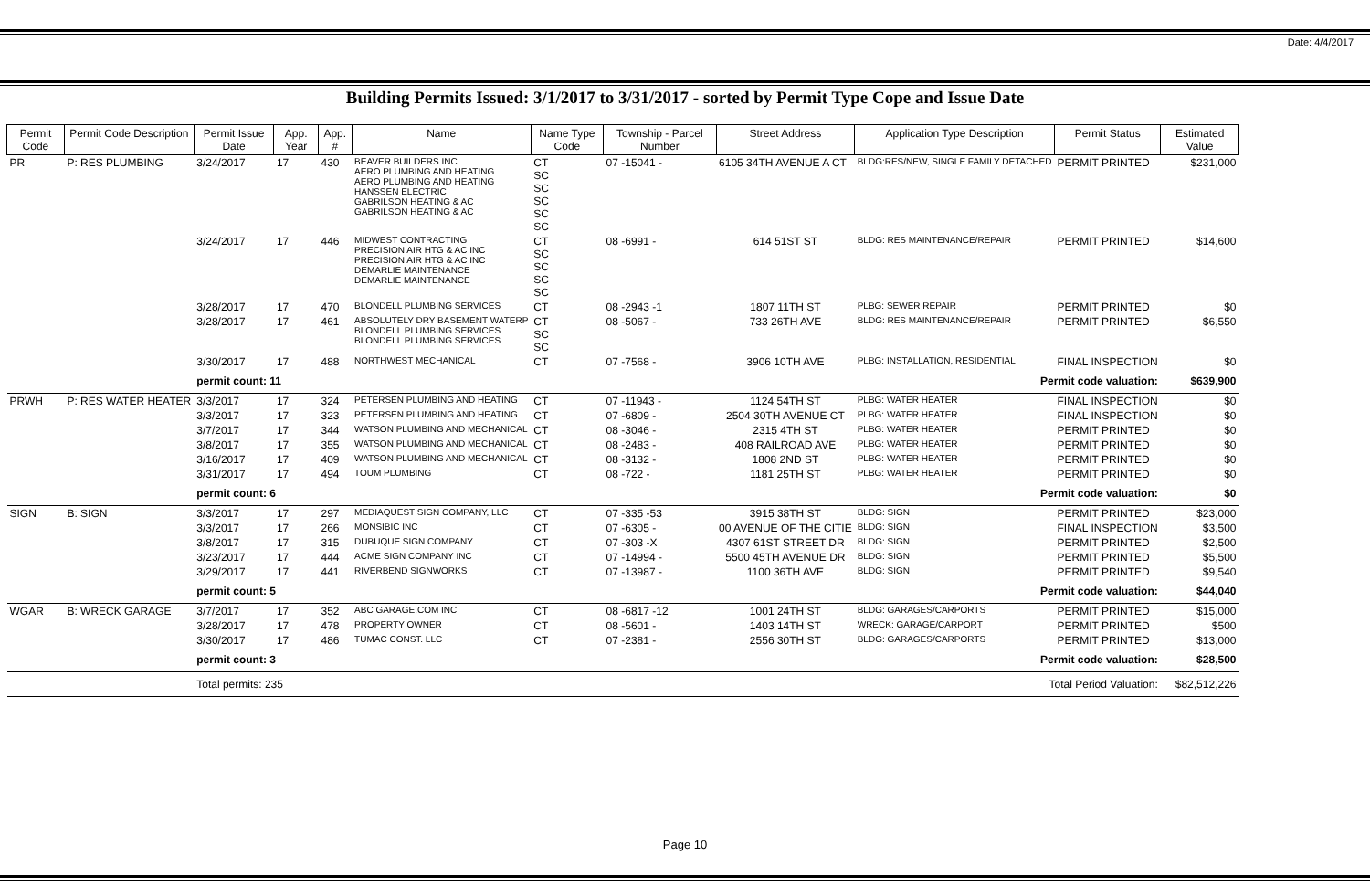Date: 4/4/2017
Building Permits Issued: 3/1/2017 to 3/31/2017 - sorted by Permit Type Cope and Issue Date
| Permit Code | Permit Code Description | Permit Issue Date | App. Year | App. # | Name | Name Type Code | Township - Parcel Number | Street Address | Application Type Description | Permit Status | Estimated Value |
| --- | --- | --- | --- | --- | --- | --- | --- | --- | --- | --- | --- |
| PR | P: RES PLUMBING | 3/24/2017 | 17 | 430 | BEAVER BUILDERS INC AERO PLUMBING AND HEATING AERO PLUMBING AND HEATING HANSSEN ELECTRIC GABRILSON HEATING & AC GABRILSON HEATING & AC | CT SC SC SC SC SC | 07 -15041 - | 6105 34TH AVENUE A CT | BLDG:RES/NEW, SINGLE FAMILY DETACHED | PERMIT PRINTED | $231,000 |
| | | 3/24/2017 | 17 | 446 | MIDWEST CONTRACTING PRECISION AIR HTG & AC INC PRECISION AIR HTG & AC INC DEMARLIE MAINTENANCE DEMARLIE MAINTENANCE | CT SC SC SC SC | 08 -6991 - | 614 51ST ST | BLDG: RES MAINTENANCE/REPAIR | PERMIT PRINTED | $14,600 |
| | | 3/28/2017 | 17 | 470 | BLONDELL PLUMBING SERVICES | CT | 08 -2943 -1 | 1807 11TH ST | PLBG: SEWER REPAIR | PERMIT PRINTED | $0 |
| | | 3/28/2017 | 17 | 461 | ABSOLUTELY DRY BASEMENT WATERP BLONDELL PLUMBING SERVICES BLONDELL PLUMBING SERVICES | CT SC SC | 08 -5067 - | 733 26TH AVE | BLDG: RES MAINTENANCE/REPAIR | PERMIT PRINTED | $6,550 |
| | | 3/30/2017 | 17 | 488 | NORTHWEST MECHANICAL | CT | 07 -7568 - | 3906 10TH AVE | PLBG: INSTALLATION, RESIDENTIAL | FINAL INSPECTION | $0 |
| | | permit count: 11 | | | Permit code valuation: | | | | | | $639,900 |
| PRWH | P: RES WATER HEATER | 3/3/2017 | 17 | 324 | PETERSEN PLUMBING AND HEATING | CT | 07 -11943 - | 1124 54TH ST | PLBG: WATER HEATER | FINAL INSPECTION | $0 |
| | | 3/3/2017 | 17 | 323 | PETERSEN PLUMBING AND HEATING | CT | 07 -6809 - | 2504 30TH AVENUE CT | PLBG: WATER HEATER | FINAL INSPECTION | $0 |
| | | 3/7/2017 | 17 | 344 | WATSON PLUMBING AND MECHANICAL | CT | 08 -3046 - | 2315 4TH ST | PLBG: WATER HEATER | PERMIT PRINTED | $0 |
| | | 3/8/2017 | 17 | 355 | WATSON PLUMBING AND MECHANICAL | CT | 08 -2483 - | 408 RAILROAD AVE | PLBG: WATER HEATER | PERMIT PRINTED | $0 |
| | | 3/16/2017 | 17 | 409 | WATSON PLUMBING AND MECHANICAL | CT | 08 -3132 - | 1808 2ND ST | PLBG: WATER HEATER | PERMIT PRINTED | $0 |
| | | 3/31/2017 | 17 | 494 | TOUM PLUMBING | CT | 08 -722 - | 1181 25TH ST | PLBG: WATER HEATER | PERMIT PRINTED | $0 |
| | | permit count: 6 | | | Permit code valuation: | | | | | | $0 |
| SIGN | B: SIGN | 3/3/2017 | 17 | 297 | MEDIAQUEST SIGN COMPANY, LLC | CT | 07 -335 -53 | 3915 38TH ST | BLDG: SIGN | PERMIT PRINTED | $23,000 |
| | | 3/3/2017 | 17 | 266 | MONSIBIC INC | CT | 07 -6305 - | 00 AVENUE OF THE CITIE | BLDG: SIGN | FINAL INSPECTION | $3,500 |
| | | 3/8/2017 | 17 | 315 | DUBUQUE SIGN COMPANY | CT | 07 -303 -X | 4307 61ST STREET DR | BLDG: SIGN | PERMIT PRINTED | $2,500 |
| | | 3/23/2017 | 17 | 444 | ACME SIGN COMPANY INC | CT | 07 -14994 - | 5500 45TH AVENUE DR | BLDG: SIGN | PERMIT PRINTED | $5,500 |
| | | 3/29/2017 | 17 | 441 | RIVERBEND SIGNWORKS | CT | 07 -13987 - | 1100 36TH AVE | BLDG: SIGN | PERMIT PRINTED | $9,540 |
| | | permit count: 5 | | | Permit code valuation: | | | | | | $44,040 |
| WGAR | B: WRECK GARAGE | 3/7/2017 | 17 | 352 | ABC GARAGE.COM INC | CT | 08 -6817 -12 | 1001 24TH ST | BLDG: GARAGES/CARPORTS | PERMIT PRINTED | $15,000 |
| | | 3/28/2017 | 17 | 478 | PROPERTY OWNER | CT | 08 -5601 - | 1403 14TH ST | WRECK: GARAGE/CARPORT | PERMIT PRINTED | $500 |
| | | 3/30/2017 | 17 | 486 | TUMAC CONST. LLC | CT | 07 -2381 - | 2556 30TH ST | BLDG: GARAGES/CARPORTS | PERMIT PRINTED | $13,000 |
| | | permit count: 3 | | | Permit code valuation: | | | | | | $28,500 |
| | | Total permits: 235 | | | Total Period Valuation: | | | | | | $82,512,226 |
Page 10